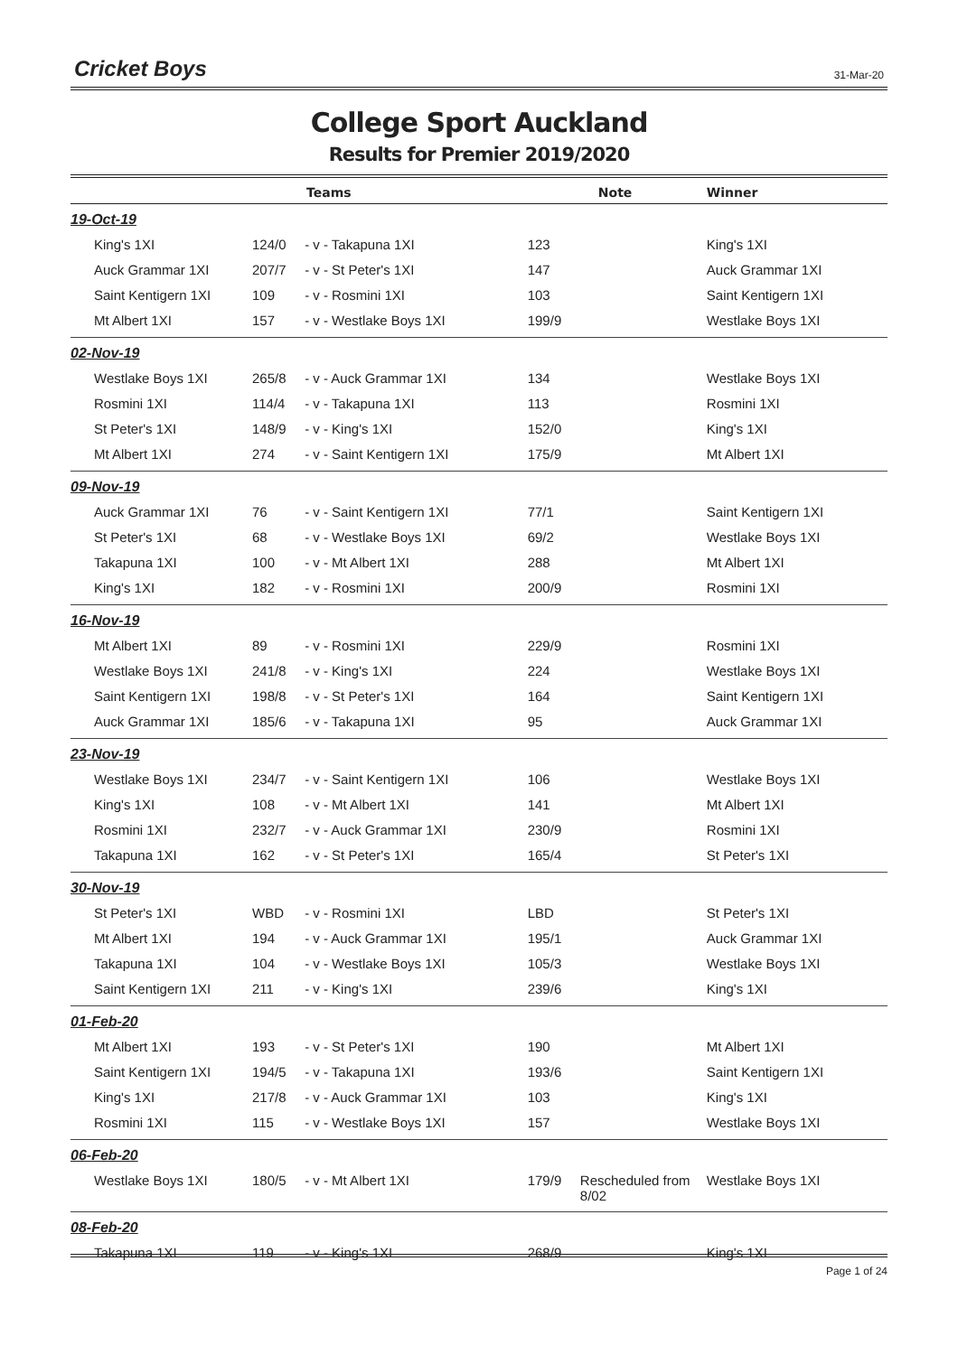Cricket Boys 31-Mar-20
College Sport Auckland
Results for Premier 2019/2020
| | Teams | | | Note | Winner |
| --- | --- | --- | --- | --- | --- |
| 19-Oct-19 | | | | | |
| King's 1XI | 124/0 | - v - Takapuna 1XI | 123 | | King's 1XI |
| Auck Grammar 1XI | 207/7 | - v - St Peter's 1XI | 147 | | Auck Grammar 1XI |
| Saint Kentigern 1XI | 109 | - v - Rosmini 1XI | 103 | | Saint Kentigern 1XI |
| Mt Albert 1XI | 157 | - v - Westlake Boys 1XI | 199/9 | | Westlake Boys 1XI |
| 02-Nov-19 | | | | | |
| Westlake Boys 1XI | 265/8 | - v - Auck Grammar 1XI | 134 | | Westlake Boys 1XI |
| Rosmini 1XI | 114/4 | - v - Takapuna 1XI | 113 | | Rosmini 1XI |
| St Peter's 1XI | 148/9 | - v - King's 1XI | 152/0 | | King's 1XI |
| Mt Albert 1XI | 274 | - v - Saint Kentigern 1XI | 175/9 | | Mt Albert 1XI |
| 09-Nov-19 | | | | | |
| Auck Grammar 1XI | 76 | - v - Saint Kentigern 1XI | 77/1 | | Saint Kentigern 1XI |
| St Peter's 1XI | 68 | - v - Westlake Boys 1XI | 69/2 | | Westlake Boys 1XI |
| Takapuna 1XI | 100 | - v - Mt Albert 1XI | 288 | | Mt Albert 1XI |
| King's 1XI | 182 | - v - Rosmini 1XI | 200/9 | | Rosmini 1XI |
| 16-Nov-19 | | | | | |
| Mt Albert 1XI | 89 | - v - Rosmini 1XI | 229/9 | | Rosmini 1XI |
| Westlake Boys 1XI | 241/8 | - v - King's 1XI | 224 | | Westlake Boys 1XI |
| Saint Kentigern 1XI | 198/8 | - v - St Peter's 1XI | 164 | | Saint Kentigern 1XI |
| Auck Grammar 1XI | 185/6 | - v - Takapuna 1XI | 95 | | Auck Grammar 1XI |
| 23-Nov-19 | | | | | |
| Westlake Boys 1XI | 234/7 | - v - Saint Kentigern 1XI | 106 | | Westlake Boys 1XI |
| King's 1XI | 108 | - v - Mt Albert 1XI | 141 | | Mt Albert 1XI |
| Rosmini 1XI | 232/7 | - v - Auck Grammar 1XI | 230/9 | | Rosmini 1XI |
| Takapuna 1XI | 162 | - v - St Peter's 1XI | 165/4 | | St Peter's 1XI |
| 30-Nov-19 | | | | | |
| St Peter's 1XI | WBD | - v - Rosmini 1XI | LBD | | St Peter's 1XI |
| Mt Albert 1XI | 194 | - v - Auck Grammar 1XI | 195/1 | | Auck Grammar 1XI |
| Takapuna 1XI | 104 | - v - Westlake Boys 1XI | 105/3 | | Westlake Boys 1XI |
| Saint Kentigern 1XI | 211 | - v - King's 1XI | 239/6 | | King's 1XI |
| 01-Feb-20 | | | | | |
| Mt Albert 1XI | 193 | - v - St Peter's 1XI | 190 | | Mt Albert 1XI |
| Saint Kentigern 1XI | 194/5 | - v - Takapuna 1XI | 193/6 | | Saint Kentigern 1XI |
| King's 1XI | 217/8 | - v - Auck Grammar 1XI | 103 | | King's 1XI |
| Rosmini 1XI | 115 | - v - Westlake Boys 1XI | 157 | | Westlake Boys 1XI |
| 06-Feb-20 | | | | | |
| Westlake Boys 1XI | 180/5 | - v - Mt Albert 1XI | 179/9 | Rescheduled from 8/02 | Westlake Boys 1XI |
| 08-Feb-20 | | | | | |
| Takapuna 1XI | 119 | - v - King's 1XI | 268/9 | | King's 1XI |
Page 1 of 24